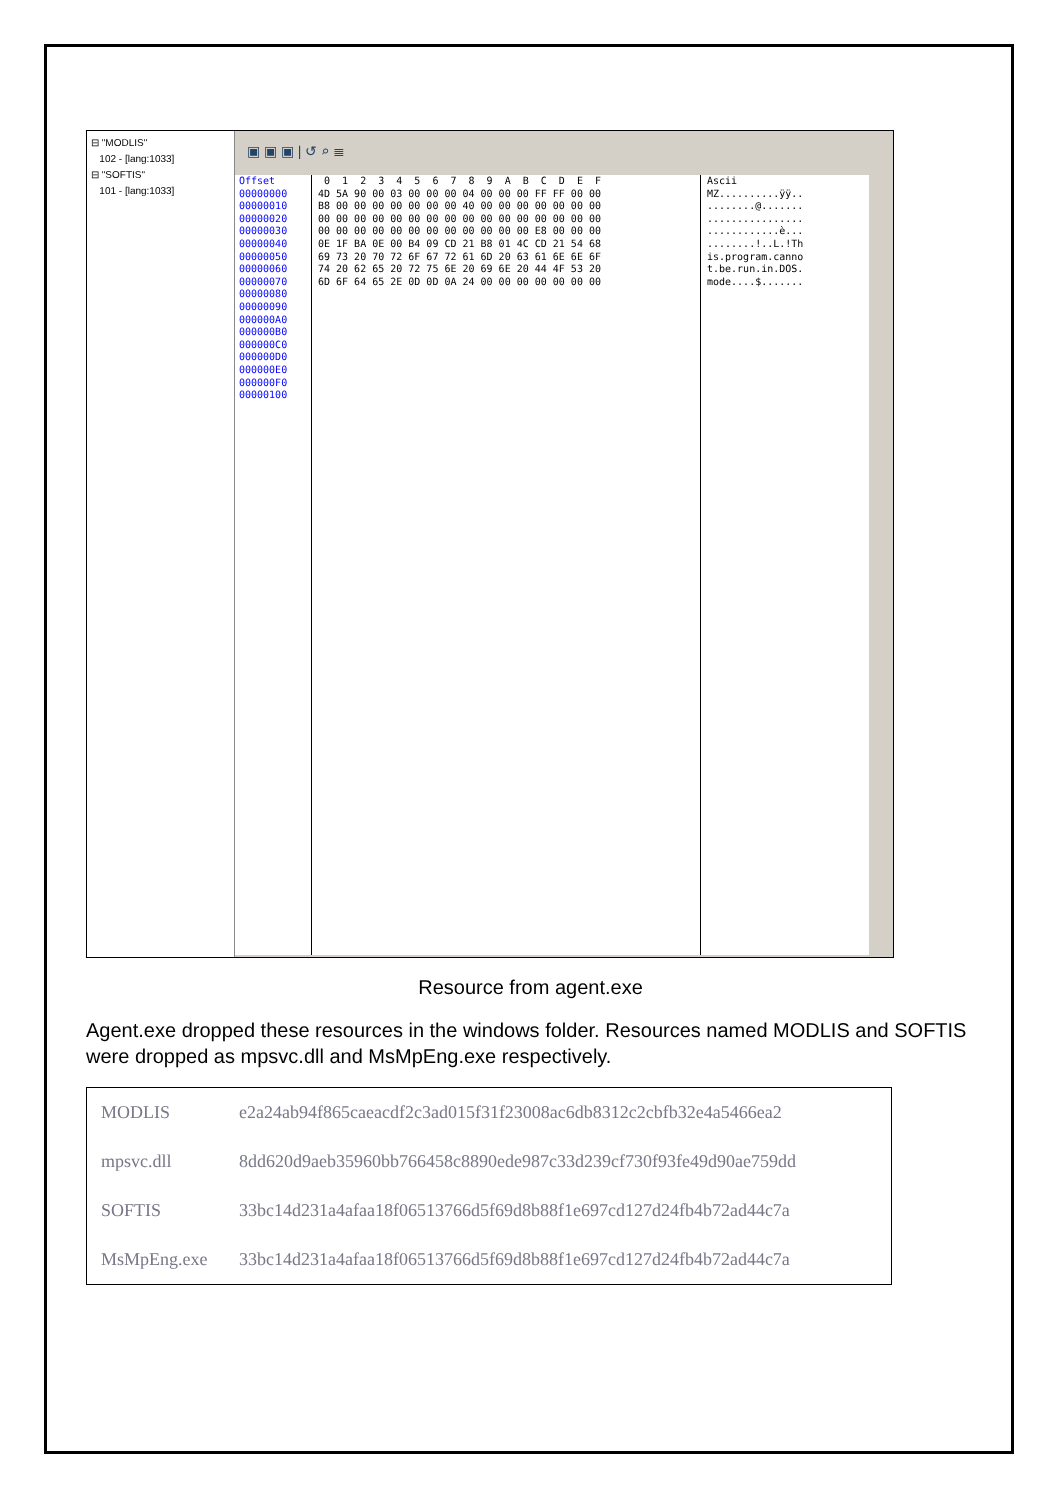⊟ "MODLIS"
102 - [lang:1033]
⊟ "SOFTIS"
101 - [lang:1033]
▣ ▣ ▣ | ↺ ⌕ ≣
Offset 00000000 00000010 00000020 00000030 00000040 00000050 00000060 00000070 00000080 00000090 000000A0 000000B0 000000C0 000000D0 000000E0 000000F0 00000100
0 1 2 3 4 5 6 7 8 9 A B C D E F 4D 5A 90 00 03 00 00 00 04 00 00 00 FF FF 00 00 B8 00 00 00 00 00 00 00 40 00 00 00 00 00 00 00 00 00 00 00 00 00 00 00 00 00 00 00 00 00 00 00 00 00 00 00 00 00 00 00 00 00 00 00 E8 00 00 00 0E 1F BA 0E 00 B4 09 CD 21 B8 01 4C CD 21 54 68 69 73 20 70 72 6F 67 72 61 6D 20 63 61 6E 6E 6F 74 20 62 65 20 72 75 6E 20 69 6E 20 44 4F 53 20 6D 6F 64 65 2E 0D 0D 0A 24 00 00 00 00 00 00 00
Ascii MZ..........ÿÿ.. ........@....... ................ ............è... ........!..L.!Th is.program.canno t.be.run.in.DOS. mode....$.......
Resource from agent.exe
Agent.exe dropped these resources in the windows folder. Resources named MODLIS and SOFTIS were dropped as mpsvc.dll and MsMpEng.exe respectively.
| MODLIS | e2a24ab94f865caeacdf2c3ad015f31f23008ac6db8312c2cbfb32e4a5466ea2 |
| mpsvc.dll | 8dd620d9aeb35960bb766458c8890ede987c33d239cf730f93fe49d90ae759dd |
| SOFTIS | 33bc14d231a4afaa18f06513766d5f69d8b88f1e697cd127d24fb4b72ad44c7a |
| MsMpEng.exe | 33bc14d231a4afaa18f06513766d5f69d8b88f1e697cd127d24fb4b72ad44c7a |